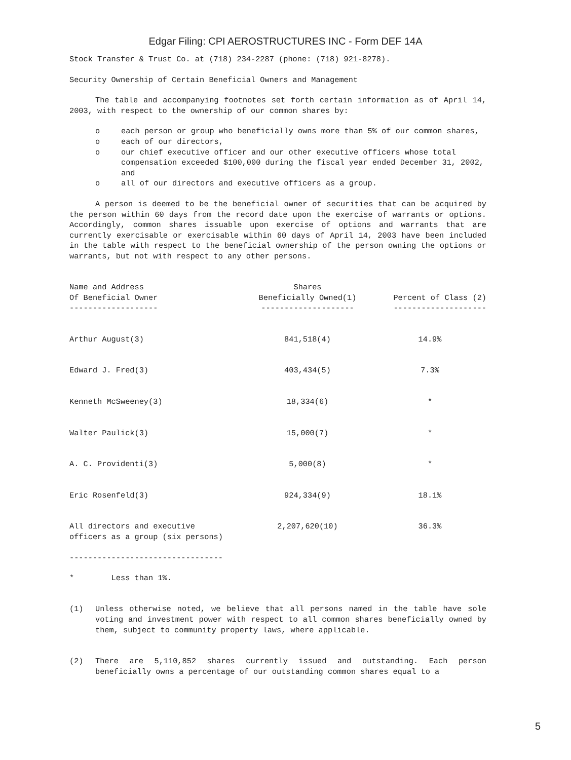Edgar Filing: CPI AEROSTRUCTURES INC - Form DEF 14A
Stock Transfer & Trust Co. at (718) 234-2287 (phone: (718) 921-8278).
Security Ownership of Certain Beneficial Owners and Management
The table and accompanying footnotes set forth certain information as of April 14, 2003, with respect to the ownership of our common shares by:
o each person or group who beneficially owns more than 5% of our common shares,
o each of our directors,
o our chief executive officer and our other executive officers whose total compensation exceeded $100,000 during the fiscal year ended December 31, 2002, and
o all of our directors and executive officers as a group.
A person is deemed to be the beneficial owner of securities that can be acquired by the person within 60 days from the record date upon the exercise of warrants or options. Accordingly, common shares issuable upon exercise of options and warrants that are currently exercisable or exercisable within 60 days of April 14, 2003 have been included in the table with respect to the beneficial ownership of the person owning the options or warrants, but not with respect to any other persons.
| Name and Address Of Beneficial Owner ------------------- | Shares Beneficially Owned(1) -------------------- | Percent of Class (2) -------------------- |
| --- | --- | --- |
| Arthur August(3) | 841,518(4) | 14.9% |
| Edward J. Fred(3) | 403,434(5) | 7.3% |
| Kenneth McSweeney(3) | 18,334(6) | * |
| Walter Paulick(3) | 15,000(7) | * |
| A. C. Providenti(3) | 5,000(8) | * |
| Eric Rosenfeld(3) | 924,334(9) | 18.1% |
| All directors and executive officers as a group (six persons) | 2,207,620(10) | 36.3% |
---------------------------------
* Less than 1%.
(1) Unless otherwise noted, we believe that all persons named in the table have sole voting and investment power with respect to all common shares beneficially owned by them, subject to community property laws, where applicable.
(2) There are 5,110,852 shares currently issued and outstanding. Each person beneficially owns a percentage of our outstanding common shares equal to a
5